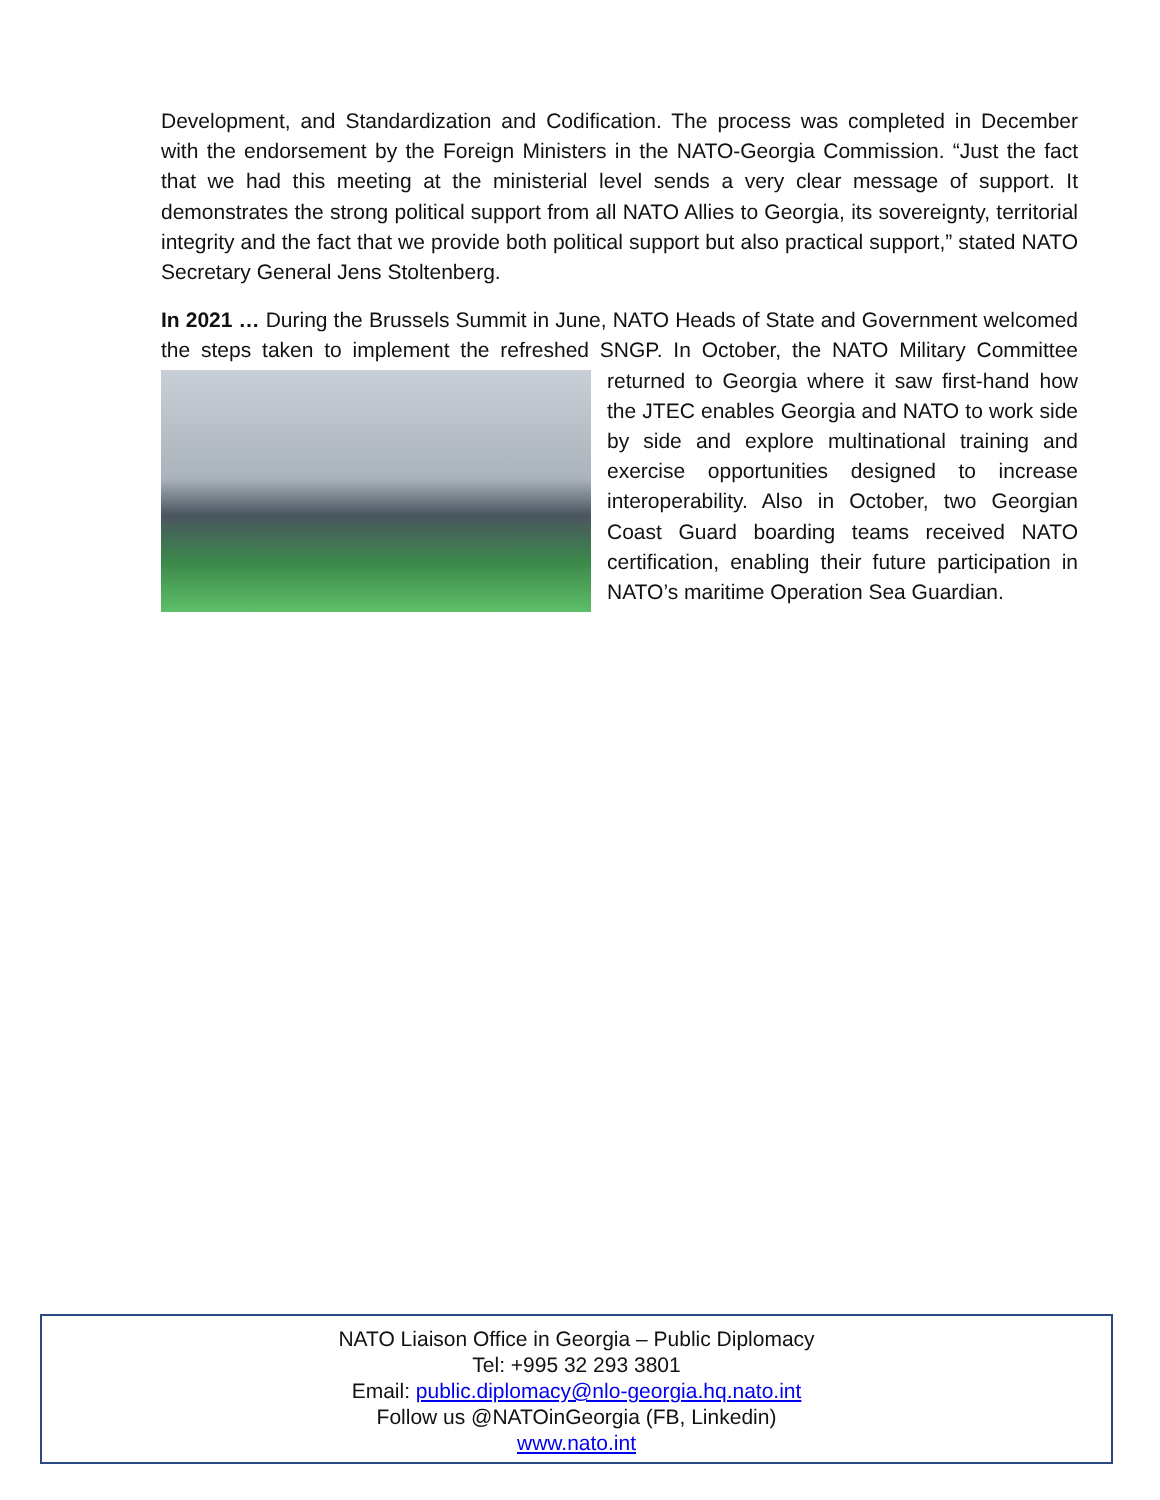Development, and Standardization and Codification. The process was completed in December with the endorsement by the Foreign Ministers in the NATO-Georgia Commission. “Just the fact that we had this meeting at the ministerial level sends a very clear message of support. It demonstrates the strong political support from all NATO Allies to Georgia, its sovereignty, territorial integrity and the fact that we provide both political support but also practical support,” stated NATO Secretary General Jens Stoltenberg.
In 2021 … During the Brussels Summit in June, NATO Heads of State and Government welcomed the steps taken to implement the refreshed SNGP. In October, the NATO Military Committee returned to Georgia where it saw first-hand how the JTEC enables Georgia and NATO to work side by side and explore multinational training and exercise opportunities designed to increase interoperability. Also in October, two Georgian Coast Guard boarding teams received NATO certification, enabling their future participation in NATO’s maritime Operation Sea Guardian.
NATO Liaison Office in Georgia – Public Diplomacy
Tel: +995 32 293 3801
Email: public.diplomacy@nlo-georgia.hq.nato.int
Follow us @NATOinGeorgia (FB, Linkedin)
www.nato.int